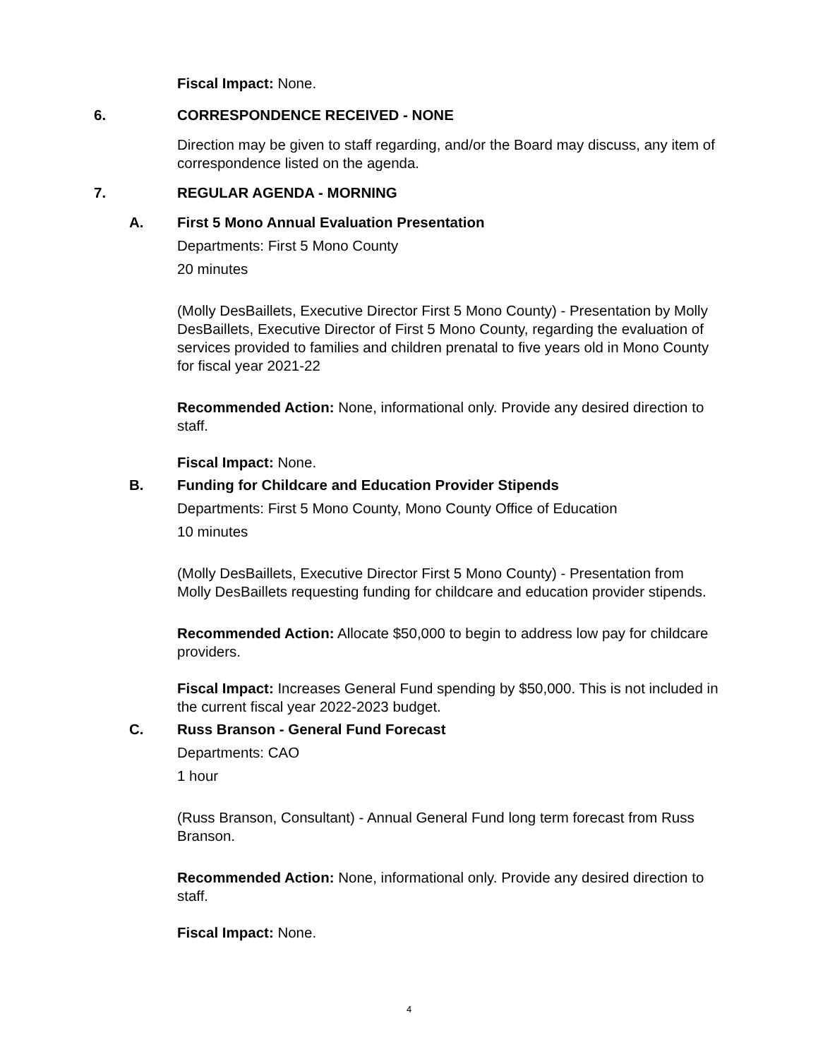Fiscal Impact: None.
6. CORRESPONDENCE RECEIVED - NONE
Direction may be given to staff regarding, and/or the Board may discuss, any item of correspondence listed on the agenda.
7. REGULAR AGENDA - MORNING
A. First 5 Mono Annual Evaluation Presentation
Departments: First 5 Mono County
20 minutes
(Molly DesBaillets, Executive Director First 5 Mono County) - Presentation by Molly DesBaillets, Executive Director of First 5 Mono County, regarding the evaluation of services provided to families and children prenatal to five years old in Mono County for fiscal year 2021-22
Recommended Action: None, informational only. Provide any desired direction to staff.
Fiscal Impact: None.
B. Funding for Childcare and Education Provider Stipends
Departments: First 5 Mono County, Mono County Office of Education
10 minutes
(Molly DesBaillets, Executive Director First 5 Mono County) - Presentation from Molly DesBaillets requesting funding for childcare and education provider stipends.
Recommended Action: Allocate $50,000 to begin to address low pay for childcare providers.
Fiscal Impact: Increases General Fund spending by $50,000. This is not included in the current fiscal year 2022-2023 budget.
C. Russ Branson - General Fund Forecast
Departments: CAO
1 hour
(Russ Branson, Consultant) - Annual General Fund long term forecast from Russ Branson.
Recommended Action: None, informational only. Provide any desired direction to staff.
Fiscal Impact: None.
4